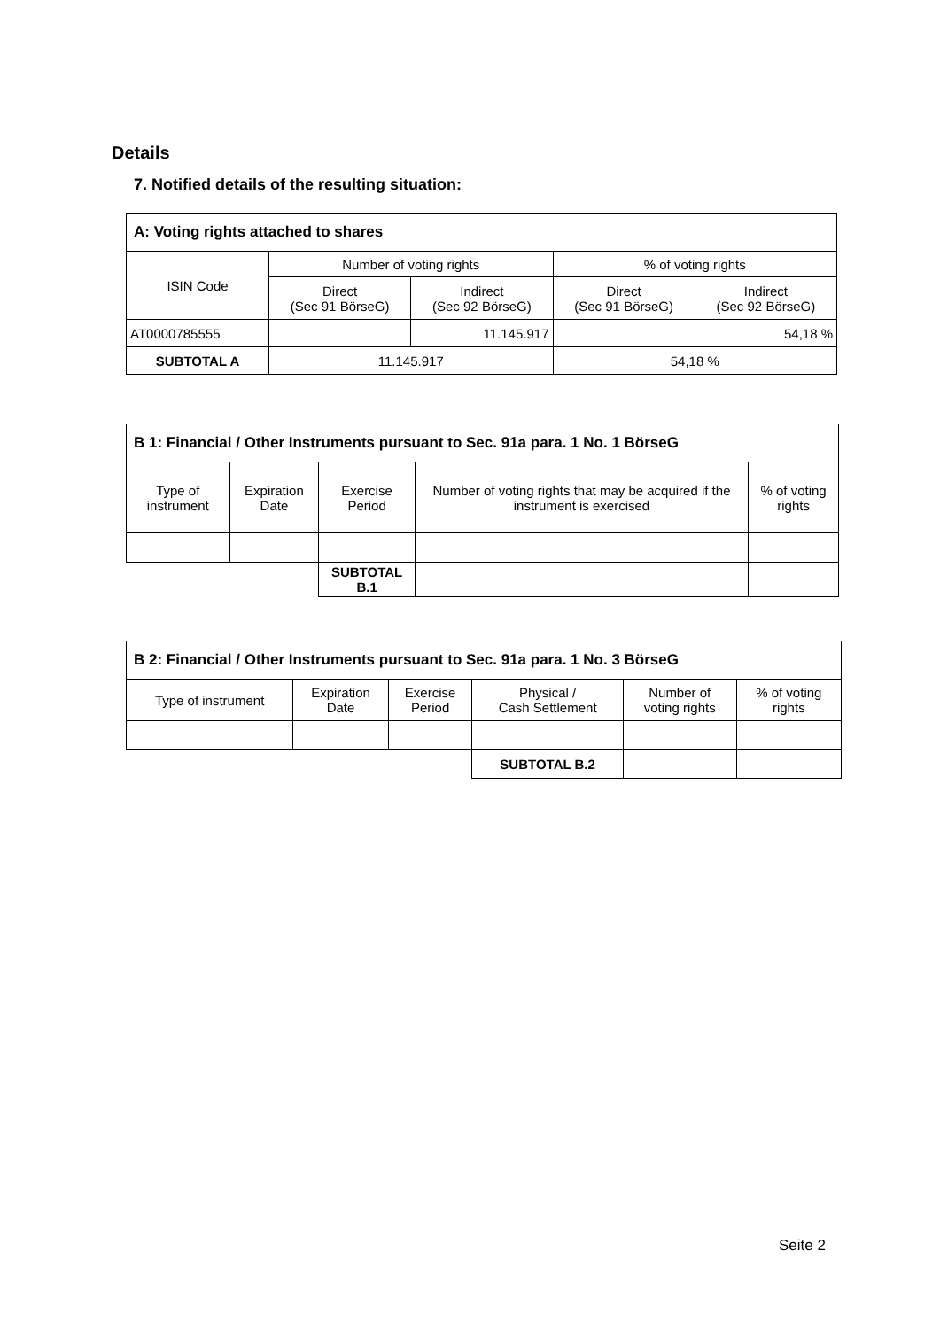Details
7. Notified details of the resulting situation:
| A: Voting rights attached to shares | | | | |
| ISIN Code | Number of voting rights | | % of voting rights | |
| | Direct (Sec 91 BörseG) | Indirect (Sec 92 BörseG) | Direct (Sec 91 BörseG) | Indirect (Sec 92 BörseG) |
| AT0000785555 | | 11.145.917 | | 54,18 % |
| SUBTOTAL A | 11.145.917 | | 54,18 % | |
| B 1: Financial / Other Instruments pursuant to Sec. 91a para. 1 No. 1 BörseG | | | | |
| Type of instrument | Expiration Date | Exercise Period | Number of voting rights that may be acquired if the instrument is exercised | % of voting rights |
| | | SUBTOTAL B.1 | | |
| B 2: Financial / Other Instruments pursuant to Sec. 91a para. 1 No. 3 BörseG | | | | | |
| Type of instrument | Expiration Date | Exercise Period | Physical / Cash Settlement | Number of voting rights | % of voting rights |
| | | | SUBTOTAL B.2 | | |
Seite 2